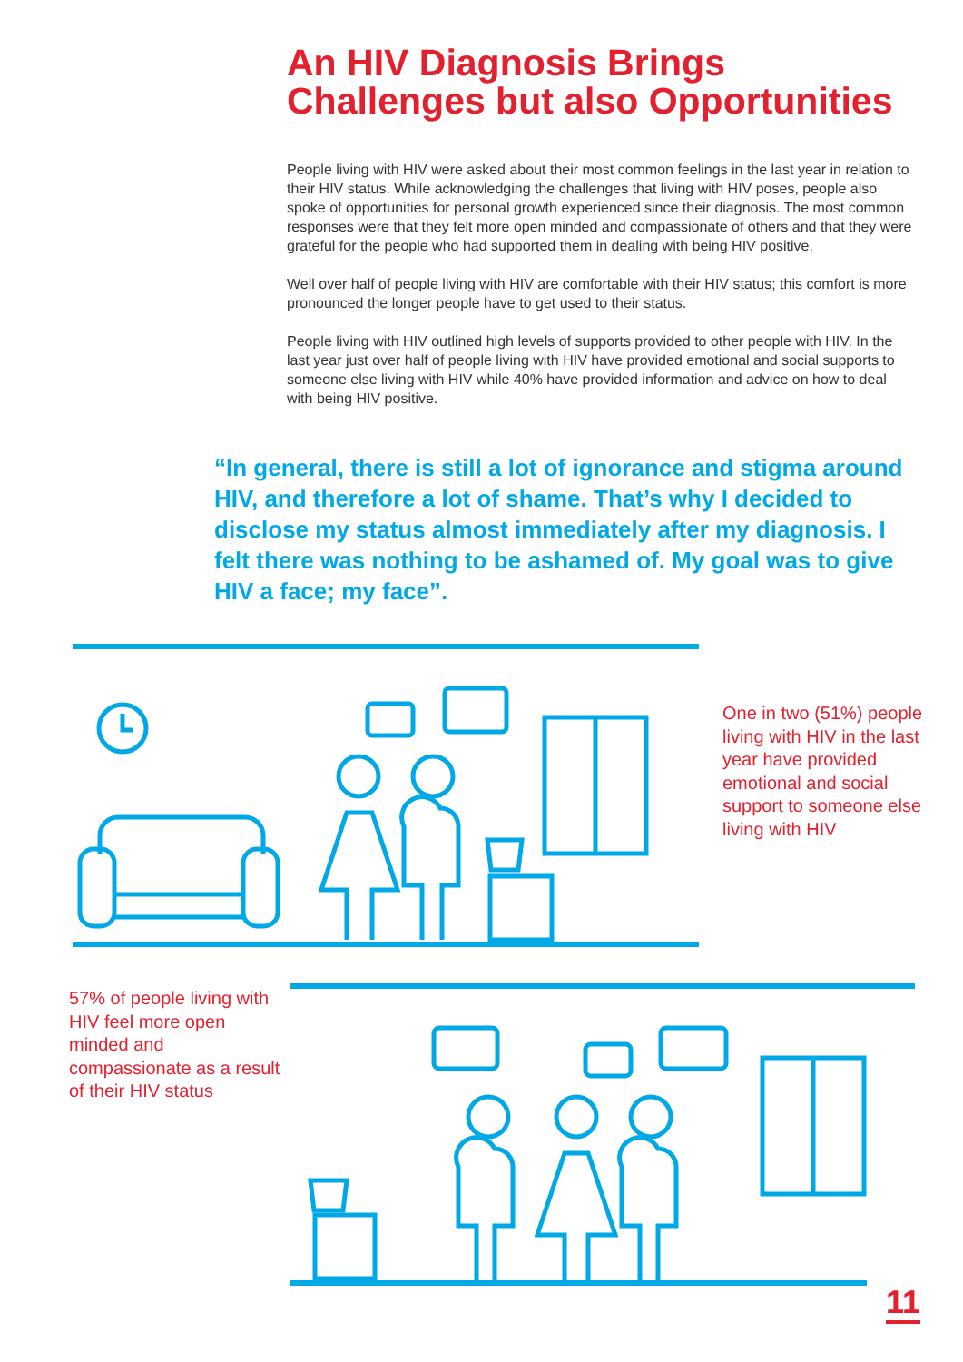An HIV Diagnosis Brings Challenges but also Opportunities
People living with HIV were asked about their most common feelings in the last year in relation to their HIV status. While acknowledging the challenges that living with HIV poses, people also spoke of opportunities for personal growth experienced since their diagnosis. The most common responses were that they felt more open minded and compassionate of others and that they were grateful for the people who had supported them in dealing with being HIV positive.
Well over half of people living with HIV are comfortable with their HIV status; this comfort is more pronounced the longer people have to get used to their status.
People living with HIV outlined high levels of supports provided to other people with HIV. In the last year just over half of people living with HIV have provided emotional and social supports to someone else living with HIV while 40% have provided information and advice on how to deal with being HIV positive.
“In general, there is still a lot of ignorance and stigma around HIV, and therefore a lot of shame. That’s why I decided to disclose my status almost immediately after my diagnosis. I felt there was nothing to be ashamed of. My goal was to give HIV a face; my face”.
One in two (51%) people living with HIV in the last year have provided emotional and social support to someone else living with HIV
57% of people living with HIV feel more open minded and compassionate as a result of their HIV status
11